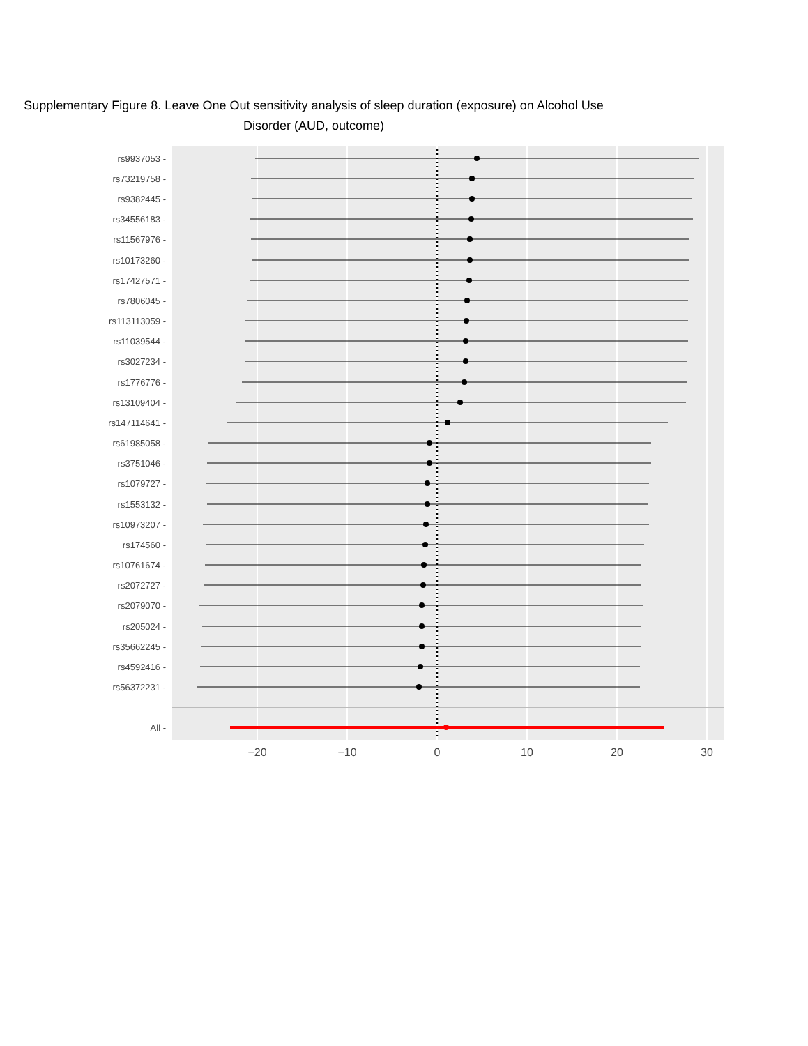Supplementary Figure 8. Leave One Out sensitivity analysis of sleep duration (exposure) on Alcohol Use Disorder (AUD, outcome)
rs9937053 -
rs73219758 -
rs9382445 -
rs34556183 -
rs11567976 -
rs10173260 -
rs17427571 -
rs7806045 -
rs113113059 -
rs11039544 -
rs3027234 -
rs1776776 -
rs13109404 -
rs147114641 -
rs61985058 -
rs3751046 -
rs1079727 -
rs1553132 -
rs10973207 -
rs174560 -
rs10761674 -
rs2072727 -
rs2079070 -
rs205024 -
rs35662245 -
rs4592416 -
rs56372231 -
All -
−20
−10
0
10
20
30